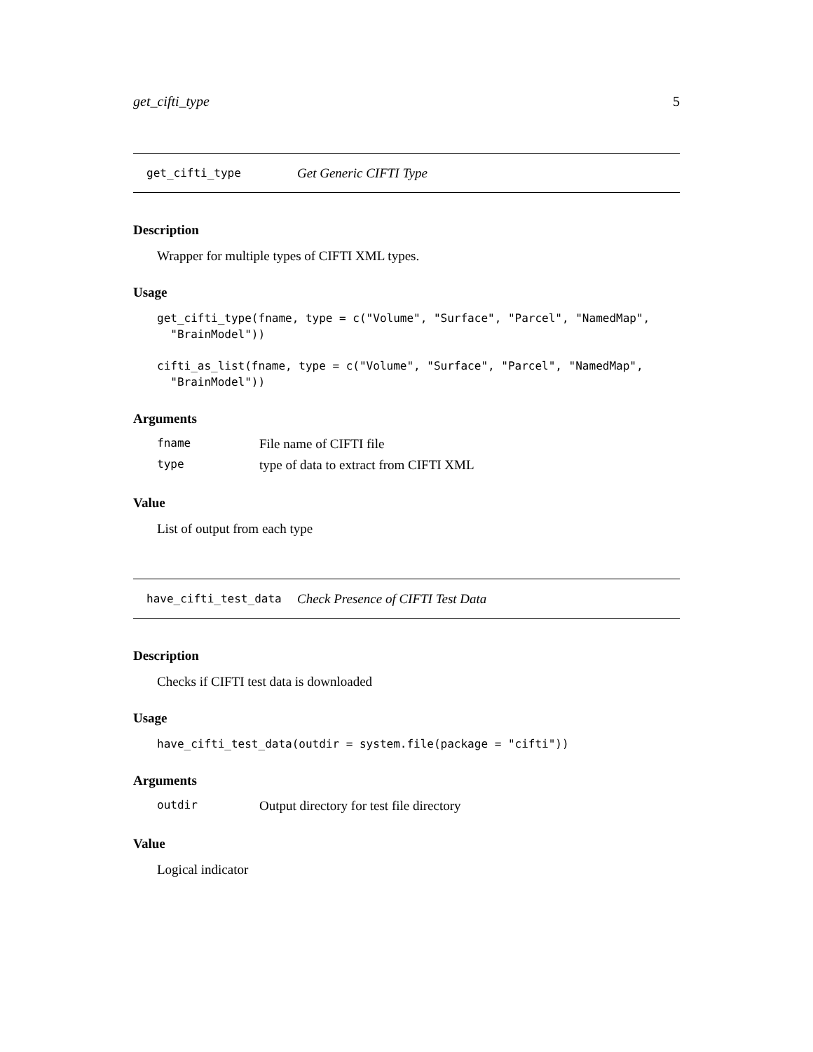get_cifti_type 5
get_cifti_type Get Generic CIFTI Type
Description
Wrapper for multiple types of CIFTI XML types.
Usage
get_cifti_type(fname, type = c("Volume", "Surface", "Parcel", "NamedMap",
  "BrainModel"))
cifti_as_list(fname, type = c("Volume", "Surface", "Parcel", "NamedMap",
  "BrainModel"))
Arguments
| fname | File name of CIFTI file |
| type | type of data to extract from CIFTI XML |
Value
List of output from each type
have_cifti_test_data Check Presence of CIFTI Test Data
Description
Checks if CIFTI test data is downloaded
Usage
have_cifti_test_data(outdir = system.file(package = "cifti"))
Arguments
| outdir | Output directory for test file directory |
Value
Logical indicator